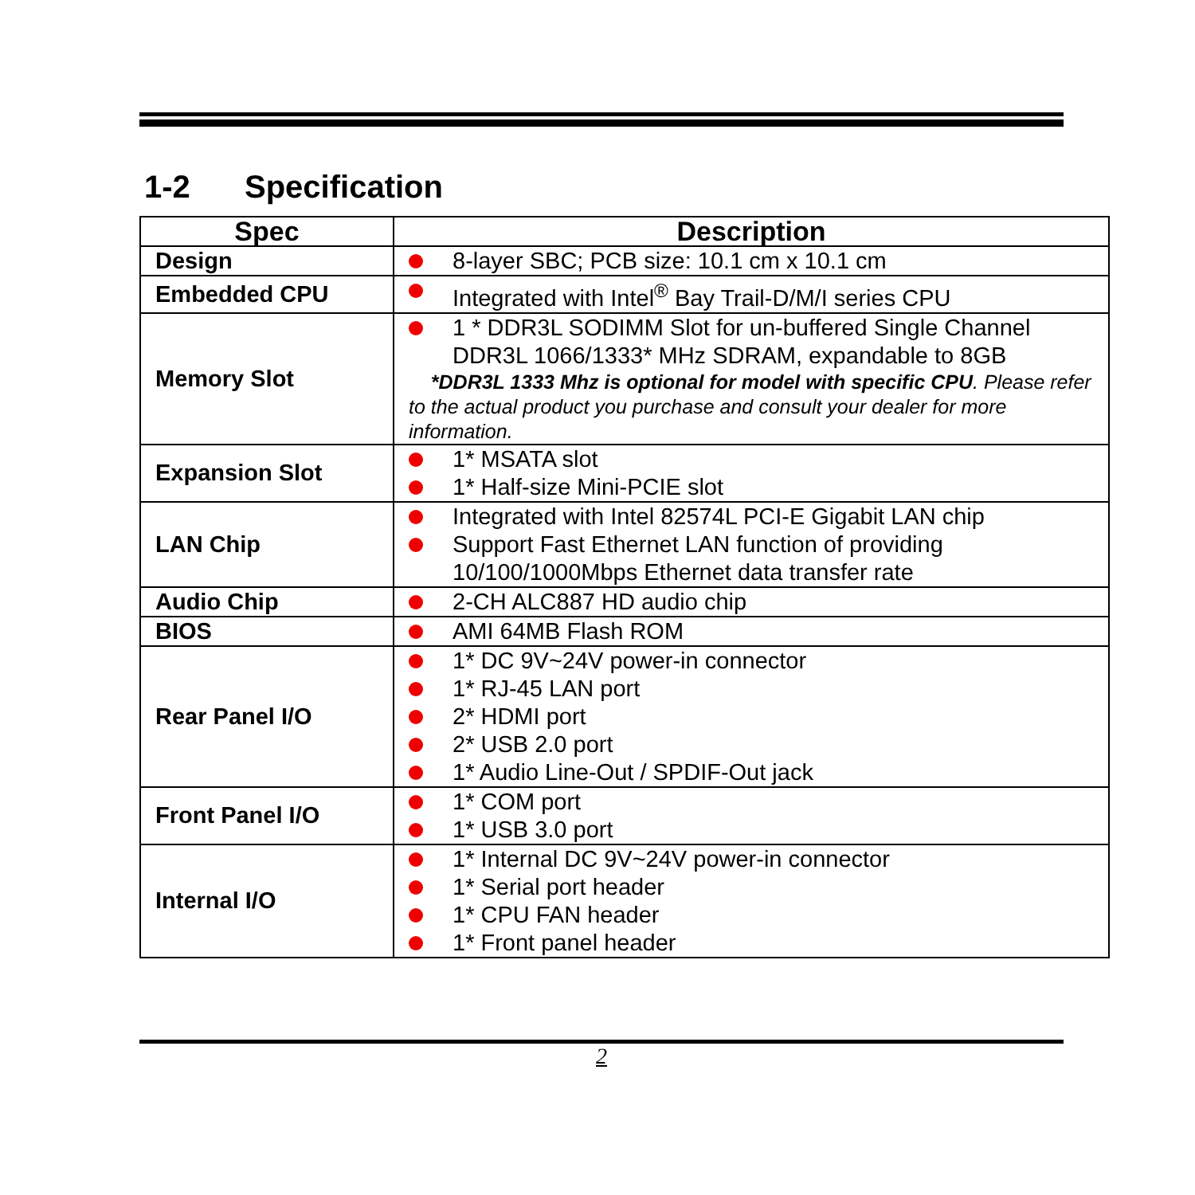1-2 Specification
| Spec | Description |
| --- | --- |
| Design | 8-layer SBC; PCB size: 10.1 cm x 10.1 cm |
| Embedded CPU | Integrated with Intel<sup>®</sup> Bay Trail-D/M/I series CPU |
| Memory Slot | 1 * DDR3L SODIMM Slot for un-buffered Single Channel DDR3L 1066/1333* MHz SDRAM, expandable to 8GB *DDR3L 1333 Mhz is optional for model with specific CPU . Please refer to the actual product you purchase and consult your dealer for more information. |
| Expansion Slot | 1* MSATA slot 1* Half-size Mini-PCIE slot |
| LAN Chip | Integrated with Intel 82574L PCI-E Gigabit LAN chip Support Fast Ethernet LAN function of providing 10/100/1000Mbps Ethernet data transfer rate |
| Audio Chip | 2-CH ALC887 HD audio chip |
| BIOS | AMI 64MB Flash ROM |
| Rear Panel I/O | 1* DC 9V~24V power-in connector 1* RJ-45 LAN port 2* HDMI port 2* USB 2.0 port 1* Audio Line-Out / SPDIF-Out jack |
| Front Panel I/O | 1* COM port 1* USB 3.0 port |
| Internal I/O | 1* Internal DC 9V~24V power-in connector 1* Serial port header 1* CPU FAN header 1* Front panel header |
2